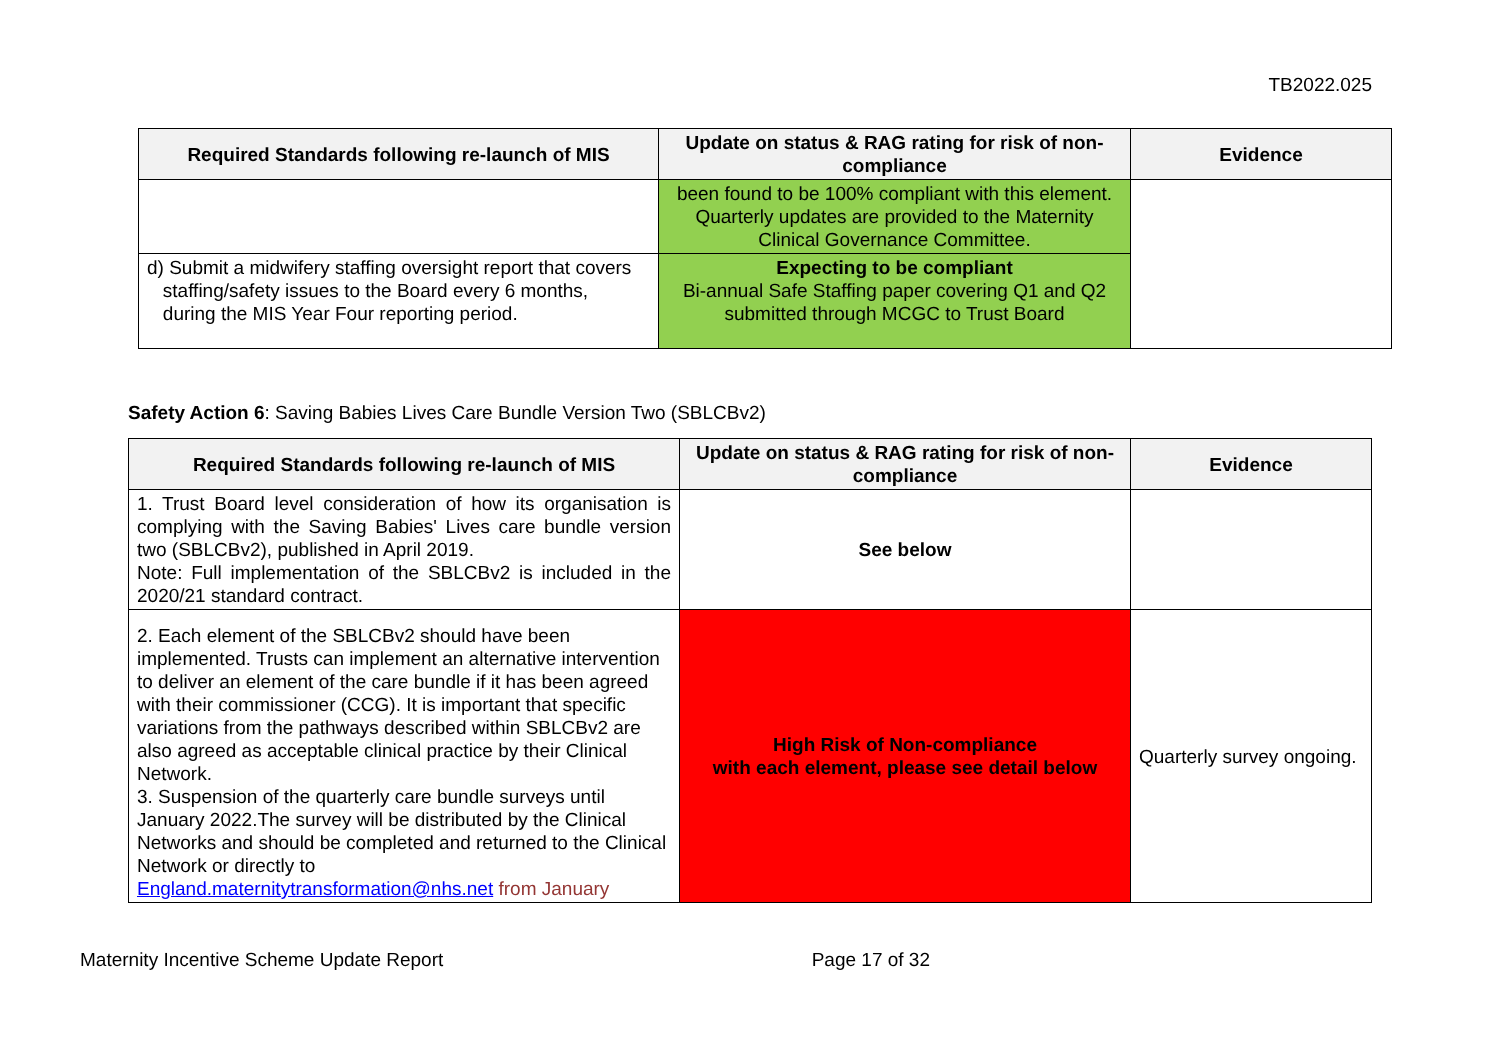TB2022.025
| Required Standards following re-launch of MIS | Update on status & RAG rating for risk of non-compliance | Evidence |
| --- | --- | --- |
| | been found to be 100% compliant with this element. Quarterly updates are provided to the Maternity Clinical Governance Committee. | |
| d) Submit a midwifery staffing oversight report that covers staffing/safety issues to the Board every 6 months, during the MIS Year Four reporting period. | Expecting to be compliant Bi-annual Safe Staffing paper covering Q1 and Q2 submitted through MCGC to Trust Board | |
Safety Action 6: Saving Babies Lives Care Bundle Version Two (SBLCBv2)
| Required Standards following re-launch of MIS | Update on status & RAG rating for risk of non-compliance | Evidence |
| --- | --- | --- |
| 1. Trust Board level consideration of how its organisation is complying with the Saving Babies' Lives care bundle version two (SBLCBv2), published in April 2019. Note: Full implementation of the SBLCBv2 is included in the 2020/21 standard contract. | See below | |
| 2. Each element of the SBLCBv2 should have been implemented. Trusts can implement an alternative intervention to deliver an element of the care bundle if it has been agreed with their commissioner (CCG). It is important that specific variations from the pathways described within SBLCBv2 are also agreed as acceptable clinical practice by their Clinical Network. 3. Suspension of the quarterly care bundle surveys until January 2022.The survey will be distributed by the Clinical Networks and should be completed and returned to the Clinical Network or directly to England.maternitytransformation@nhs.net from January | High Risk of Non-compliance with each element, please see detail below | Quarterly survey ongoing. |
Maternity Incentive Scheme Update Report Page 17 of 32